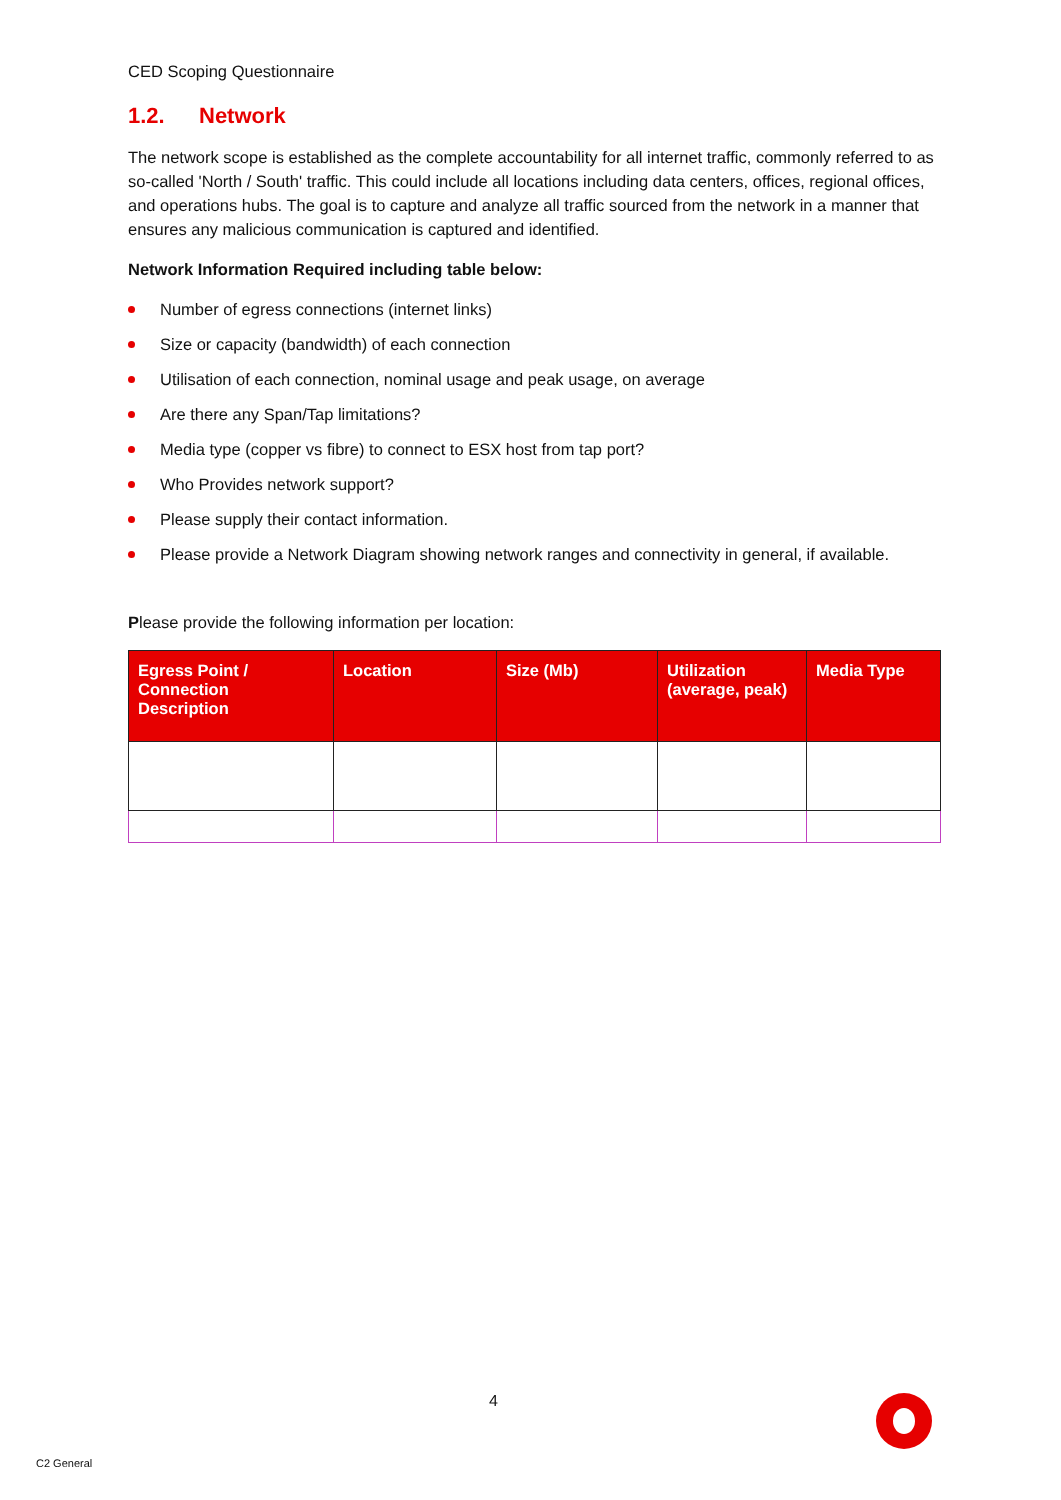CED Scoping Questionnaire
1.2. Network
The network scope is established as the complete accountability for all internet traffic, commonly referred to as so-called 'North / South' traffic. This could include all locations including data centers, offices, regional offices, and operations hubs. The goal is to capture and analyze all traffic sourced from the network in a manner that ensures any malicious communication is captured and identified.
Network Information Required including table below:
Number of egress connections (internet links)
Size or capacity (bandwidth) of each connection
Utilisation of each connection, nominal usage and peak usage, on average
Are there any Span/Tap limitations?
Media type (copper vs fibre) to connect to ESX host from tap port?
Who Provides network support?
Please supply their contact information.
Please provide a Network Diagram showing network ranges and connectivity in general, if available.
Please provide the following information per location:
| Egress Point / Connection Description | Location | Size (Mb) | Utilization (average, peak) | Media Type |
| --- | --- | --- | --- | --- |
4
C2 General